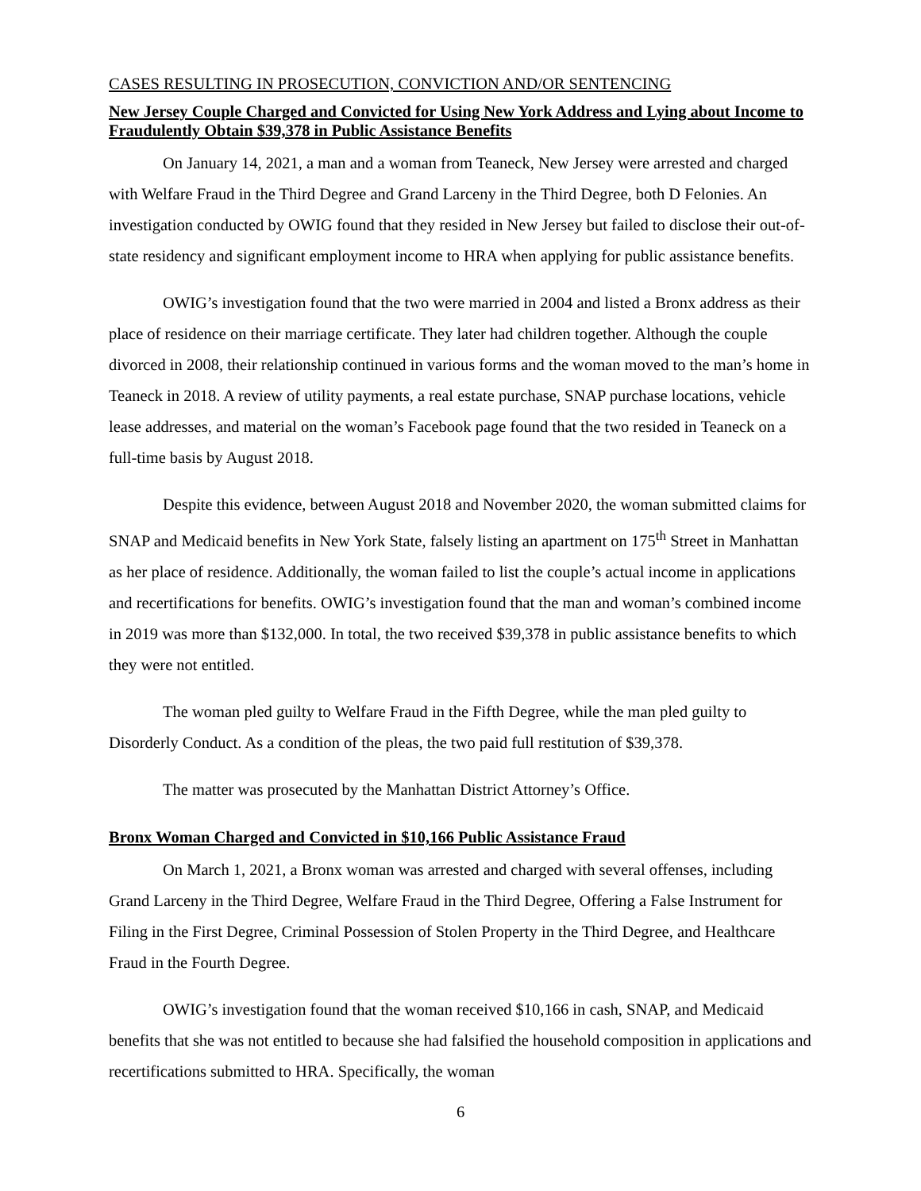CASES RESULTING IN PROSECUTION, CONVICTION AND/OR SENTENCING
New Jersey Couple Charged and Convicted for Using New York Address and Lying about Income to Fraudulently Obtain $39,378 in Public Assistance Benefits
On January 14, 2021, a man and a woman from Teaneck, New Jersey were arrested and charged with Welfare Fraud in the Third Degree and Grand Larceny in the Third Degree, both D Felonies. An investigation conducted by OWIG found that they resided in New Jersey but failed to disclose their out-of-state residency and significant employment income to HRA when applying for public assistance benefits.
OWIG’s investigation found that the two were married in 2004 and listed a Bronx address as their place of residence on their marriage certificate. They later had children together. Although the couple divorced in 2008, their relationship continued in various forms and the woman moved to the man’s home in Teaneck in 2018. A review of utility payments, a real estate purchase, SNAP purchase locations, vehicle lease addresses, and material on the woman’s Facebook page found that the two resided in Teaneck on a full-time basis by August 2018.
Despite this evidence, between August 2018 and November 2020, the woman submitted claims for SNAP and Medicaid benefits in New York State, falsely listing an apartment on 175<sup>th</sup> Street in Manhattan as her place of residence. Additionally, the woman failed to list the couple’s actual income in applications and recertifications for benefits. OWIG’s investigation found that the man and woman’s combined income in 2019 was more than $132,000. In total, the two received $39,378 in public assistance benefits to which they were not entitled.
The woman pled guilty to Welfare Fraud in the Fifth Degree, while the man pled guilty to Disorderly Conduct. As a condition of the pleas, the two paid full restitution of $39,378.
The matter was prosecuted by the Manhattan District Attorney’s Office.
Bronx Woman Charged and Convicted in $10,166 Public Assistance Fraud
On March 1, 2021, a Bronx woman was arrested and charged with several offenses, including Grand Larceny in the Third Degree, Welfare Fraud in the Third Degree, Offering a False Instrument for Filing in the First Degree, Criminal Possession of Stolen Property in the Third Degree, and Healthcare Fraud in the Fourth Degree.
OWIG’s investigation found that the woman received $10,166 in cash, SNAP, and Medicaid benefits that she was not entitled to because she had falsified the household composition in applications and recertifications submitted to HRA. Specifically, the woman
6